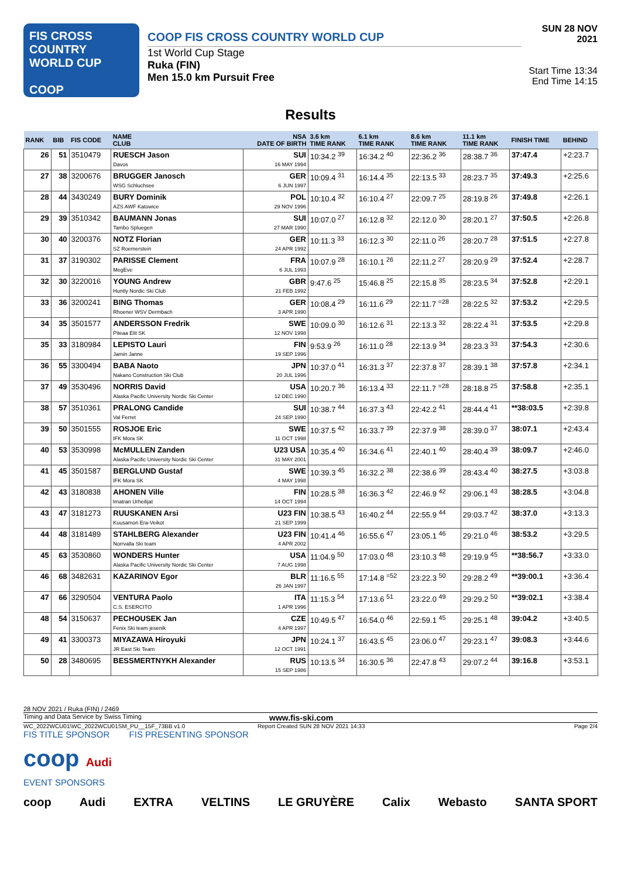FIS CROSS COUNTRY
WORLD CUP
COOP
COOP FIS CROSS COUNTRY WORLD CUP
1st World Cup Stage
Ruka (FIN)
Men 15.0 km Pursuit Free
SUN 28 NOV 2021
Start Time 13:34
End Time 14:15
Results
| RANK | BIB | FIS CODE | NAME CLUB | NSA DATE OF BIRTH | 3.6 km TIME RANK | 6.1 km TIME RANK | 8.6 km TIME RANK | 11.1 km TIME RANK | FINISH TIME | BEHIND |
| --- | --- | --- | --- | --- | --- | --- | --- | --- | --- | --- |
| 26 | 51 | 3510479 | RUESCH Jason Davos | SUI 16 MAY 1994 | 10:34.2 <sup>39</sup> | 16:34.2 <sup>40</sup> | 22:36.2 <sup>36</sup> | 28:38.7 <sup>36</sup> | 37:47.4 | +2:23.7 |
| 27 | 38 | 3200676 | BRUGGER Janosch WSG Schluchsee | GER 6 JUN 1997 | 10:09.4 <sup>31</sup> | 16:14.4 <sup>35</sup> | 22:13.5 <sup>33</sup> | 28:23.7 <sup>35</sup> | 37:49.3 | +2:25.6 |
| 28 | 44 | 3430249 | BURY Dominik AZS AWF Katowice | POL 29 NOV 1996 | 10:10.4 <sup>32</sup> | 16:10.4 <sup>27</sup> | 22:09.7 <sup>25</sup> | 28:19.8 <sup>26</sup> | 37:49.8 | +2:26.1 |
| 29 | 39 | 3510342 | BAUMANN Jonas Tambo Spluegen | SUI 27 MAR 1990 | 10:07.0 <sup>27</sup> | 16:12.8 <sup>32</sup> | 22:12.0 <sup>30</sup> | 28:20.1 <sup>27</sup> | 37:50.5 | +2:26.8 |
| 30 | 40 | 3200376 | NOTZ Florian SZ Roemerstein | GER 24 APR 1992 | 10:11.3 <sup>33</sup> | 16:12.3 <sup>30</sup> | 22:11.0 <sup>26</sup> | 28:20.7 <sup>28</sup> | 37:51.5 | +2:27.8 |
| 31 | 37 | 3190302 | PARISSE Clement MegEve | FRA 6 JUL 1993 | 10:07.9 <sup>28</sup> | 16:10.1 <sup>26</sup> | 22:11.2 <sup>27</sup> | 28:20.9 <sup>29</sup> | 37:52.4 | +2:28.7 |
| 32 | 30 | 3220016 | YOUNG Andrew Huntly Nordic Ski Club | GBR 21 FEB 1992 | 9:47.6 <sup>25</sup> | 15:46.8 <sup>25</sup> | 22:15.8 <sup>35</sup> | 28:23.5 <sup>34</sup> | 37:52.8 | +2:29.1 |
| 33 | 36 | 3200241 | BING Thomas Rhoener WSV Dermbach | GER 3 APR 1990 | 10:08.4 <sup>29</sup> | 16:11.6 <sup>29</sup> | 22:11.7 <sup>=28</sup> | 28:22.5 <sup>32</sup> | 37:53.2 | +2:29.5 |
| 34 | 35 | 3501577 | ANDERSSON Fredrik Piteaa Elit SK | SWE 12 NOV 1998 | 10:09.0 <sup>30</sup> | 16:12.6 <sup>31</sup> | 22:13.3 <sup>32</sup> | 28:22.4 <sup>31</sup> | 37:53.5 | +2:29.8 |
| 35 | 33 | 3180984 | LEPISTO Lauri Jamin Janne | FIN 19 SEP 1996 | 9:53.9 <sup>26</sup> | 16:11.0 <sup>28</sup> | 22:13.9 <sup>34</sup> | 28:23.3 <sup>33</sup> | 37:54.3 | +2:30.6 |
| 36 | 55 | 3300494 | BABA Naoto Nakano Construction Ski Club | JPN 20 JUL 1996 | 10:37.0 <sup>41</sup> | 16:31.3 <sup>37</sup> | 22:37.8 <sup>37</sup> | 28:39.1 <sup>38</sup> | 37:57.8 | +2:34.1 |
| 37 | 49 | 3530496 | NORRIS David Alaska Pacific University Nordic Ski Center | USA 12 DEC 1990 | 10:20.7 <sup>36</sup> | 16:13.4 <sup>33</sup> | 22:11.7 <sup>=28</sup> | 28:18.8 <sup>25</sup> | 37:58.8 | +2:35.1 |
| 38 | 57 | 3510361 | PRALONG Candide Val Ferret | SUI 24 SEP 1990 | 10:38.7 <sup>44</sup> | 16:37.3 <sup>43</sup> | 22:42.2 <sup>41</sup> | 28:44.4 <sup>41</sup> | **38:03.5 | +2:39.8 |
| 39 | 50 | 3501555 | ROSJOE Eric IFK Mora SK | SWE 11 OCT 1998 | 10:37.5 <sup>42</sup> | 16:33.7 <sup>39</sup> | 22:37.9 <sup>38</sup> | 28:39.0 <sup>37</sup> | 38:07.1 | +2:43.4 |
| 40 | 53 | 3530998 | McMULLEN Zanden Alaska Pacific University Nordic Ski Center | U23 USA 31 MAY 2001 | 10:35.4 <sup>40</sup> | 16:34.6 <sup>41</sup> | 22:40.1 <sup>40</sup> | 28:40.4 <sup>39</sup> | 38:09.7 | +2:46.0 |
| 41 | 45 | 3501587 | BERGLUND Gustaf IFK Mora SK | SWE 4 MAY 1998 | 10:39.3 <sup>45</sup> | 16:32.2 <sup>38</sup> | 22:38.6 <sup>39</sup> | 28:43.4 <sup>40</sup> | 38:27.5 | +3:03.8 |
| 42 | 43 | 3180838 | AHONEN Ville Imatran Urheilijat | FIN 14 OCT 1994 | 10:28.5 <sup>38</sup> | 16:36.3 <sup>42</sup> | 22:46.9 <sup>42</sup> | 29:06.1 <sup>43</sup> | 38:28.5 | +3:04.8 |
| 43 | 47 | 3181273 | RUUSKANEN Arsi Kuusamon Era-Veikot | U23 FIN 21 SEP 1999 | 10:38.5 <sup>43</sup> | 16:40.2 <sup>44</sup> | 22:55.9 <sup>44</sup> | 29:03.7 <sup>42</sup> | 38:37.0 | +3:13.3 |
| 44 | 48 | 3181489 | STAHLBERG Alexander Norrvalla Ski team | U23 FIN 4 APR 2002 | 10:41.4 <sup>46</sup> | 16:55.6 <sup>47</sup> | 23:05.1 <sup>46</sup> | 29:21.0 <sup>46</sup> | 38:53.2 | +3:29.5 |
| 45 | 63 | 3530860 | WONDERS Hunter Alaska Pacific University Nordic Ski Center | USA 7 AUG 1998 | 11:04.9 <sup>50</sup> | 17:03.0 <sup>48</sup> | 23:10.3 <sup>48</sup> | 29:19.9 <sup>45</sup> | **38:56.7 | +3:33.0 |
| 46 | 68 | 3482631 | KAZARINOV Egor | BLR 26 JAN 1997 | 11:16.5 <sup>55</sup> | 17:14.8 <sup>=52</sup> | 23:22.3 <sup>50</sup> | 29:28.2 <sup>49</sup> | **39:00.1 | +3:36.4 |
| 47 | 66 | 3290504 | VENTURA Paolo C.S. ESERCITO | ITA 1 APR 1996 | 11:15.3 <sup>54</sup> | 17:13.6 <sup>51</sup> | 23:22.0 <sup>49</sup> | 29:29.2 <sup>50</sup> | **39:02.1 | +3:38.4 |
| 48 | 54 | 3150637 | PECHOUSEK Jan Fenix Ski team jesenik | CZE 4 APR 1997 | 10:49.5 <sup>47</sup> | 16:54.0 <sup>46</sup> | 22:59.1 <sup>45</sup> | 29:25.1 <sup>48</sup> | 39:04.2 | +3:40.5 |
| 49 | 41 | 3300373 | MIYAZAWA Hiroyuki JR East Ski Team | JPN 12 OCT 1991 | 10:24.1 <sup>37</sup> | 16:43.5 <sup>45</sup> | 23:06.0 <sup>47</sup> | 29:23.1 <sup>47</sup> | 39:08.3 | +3:44.6 |
| 50 | 28 | 3480695 | BESSMERTNYKH Alexander | RUS 15 SEP 1986 | 10:13.5 <sup>34</sup> | 16:30.5 <sup>36</sup> | 22:47.8 <sup>43</sup> | 29:07.2 <sup>44</sup> | 39:16.8 | +3:53.1 |
28 NOV 2021 / Ruka (FIN) / 2469
Timing and Data Service by Swiss Timing www.fis-ski.com
WC_2022WCU01\WC_2022WCU01SM_PU__15F_73BB v1.0 Report Created SUN 28 NOV 2021 14:33 Page 2/4
FIS TITLE SPONSOR FIS PRESENTING SPONSOR
coop Audi
EVENT SPONSORS
coop Audi EXTRA VELTINS LE GRUYÈRE Calix Webasto SANTA SPORT